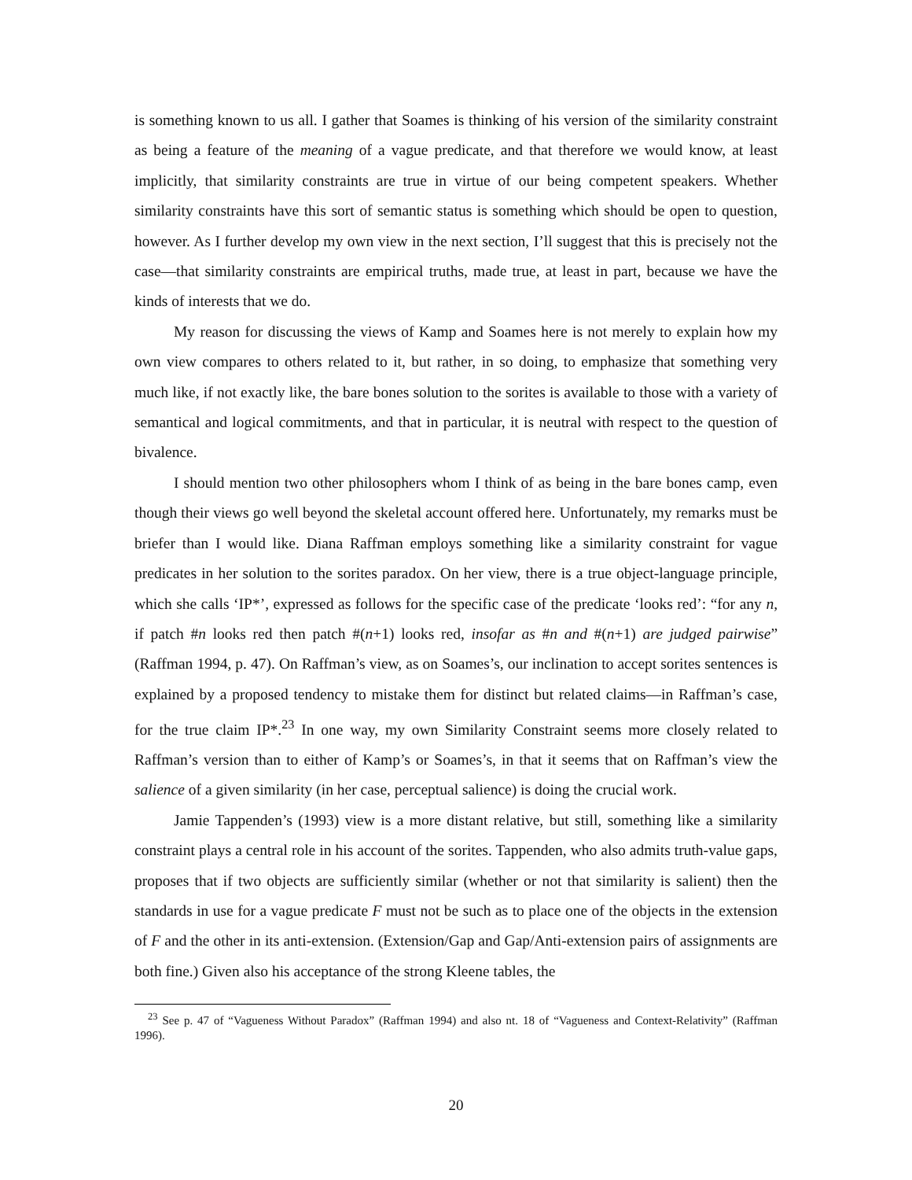is something known to us all. I gather that Soames is thinking of his version of the similarity constraint as being a feature of the meaning of a vague predicate, and that therefore we would know, at least implicitly, that similarity constraints are true in virtue of our being competent speakers. Whether similarity constraints have this sort of semantic status is something which should be open to question, however. As I further develop my own view in the next section, I’ll suggest that this is precisely not the case—that similarity constraints are empirical truths, made true, at least in part, because we have the kinds of interests that we do.
My reason for discussing the views of Kamp and Soames here is not merely to explain how my own view compares to others related to it, but rather, in so doing, to emphasize that something very much like, if not exactly like, the bare bones solution to the sorites is available to those with a variety of semantical and logical commitments, and that in particular, it is neutral with respect to the question of bivalence.
I should mention two other philosophers whom I think of as being in the bare bones camp, even though their views go well beyond the skeletal account offered here. Unfortunately, my remarks must be briefer than I would like. Diana Raffman employs something like a similarity constraint for vague predicates in her solution to the sorites paradox. On her view, there is a true object-language principle, which she calls ‘IP*’, expressed as follows for the specific case of the predicate ‘looks red’: “for any n, if patch #n looks red then patch #(n+1) looks red, insofar as #n and #(n+1) are judged pairwise” (Raffman 1994, p. 47). On Raffman’s view, as on Soames’s, our inclination to accept sorites sentences is explained by a proposed tendency to mistake them for distinct but related claims—in Raffman’s case, for the true claim IP*.<sup>23</sup> In one way, my own Similarity Constraint seems more closely related to Raffman’s version than to either of Kamp’s or Soames’s, in that it seems that on Raffman’s view the salience of a given similarity (in her case, perceptual salience) is doing the crucial work.
Jamie Tappenden’s (1993) view is a more distant relative, but still, something like a similarity constraint plays a central role in his account of the sorites. Tappenden, who also admits truth-value gaps, proposes that if two objects are sufficiently similar (whether or not that similarity is salient) then the standards in use for a vague predicate F must not be such as to place one of the objects in the extension of F and the other in its anti-extension. (Extension/Gap and Gap/Anti-extension pairs of assignments are both fine.) Given also his acceptance of the strong Kleene tables, the
<sup>23</sup> See p. 47 of “Vagueness Without Paradox” (Raffman 1994) and also nt. 18 of “Vagueness and Context-Relativity” (Raffman 1996).
20